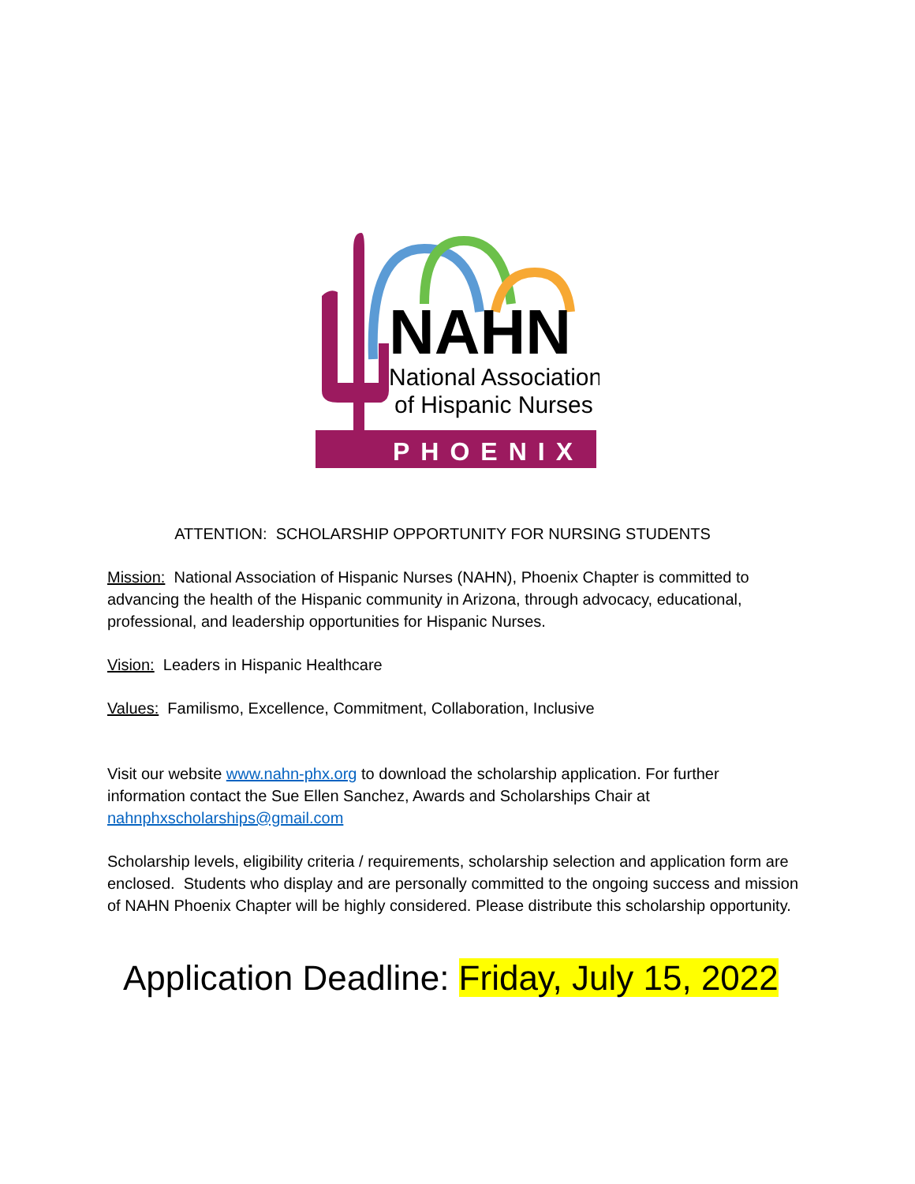NAHN
National Association
of Hispanic Nurses
PHOENIX
ATTENTION: SCHOLARSHIP OPPORTUNITY FOR NURSING STUDENTS
Mission: National Association of Hispanic Nurses (NAHN), Phoenix Chapter is committed to advancing the health of the Hispanic community in Arizona, through advocacy, educational, professional, and leadership opportunities for Hispanic Nurses.
Vision: Leaders in Hispanic Healthcare
Values: Familismo, Excellence, Commitment, Collaboration, Inclusive
Visit our website www.nahn-phx.org to download the scholarship application. For further information contact the Sue Ellen Sanchez, Awards and Scholarships Chair at nahnphxscholarships@gmail.com
Scholarship levels, eligibility criteria / requirements, scholarship selection and application form are enclosed. Students who display and are personally committed to the ongoing success and mission of NAHN Phoenix Chapter will be highly considered. Please distribute this scholarship opportunity.
Application Deadline: Friday, July 15, 2022